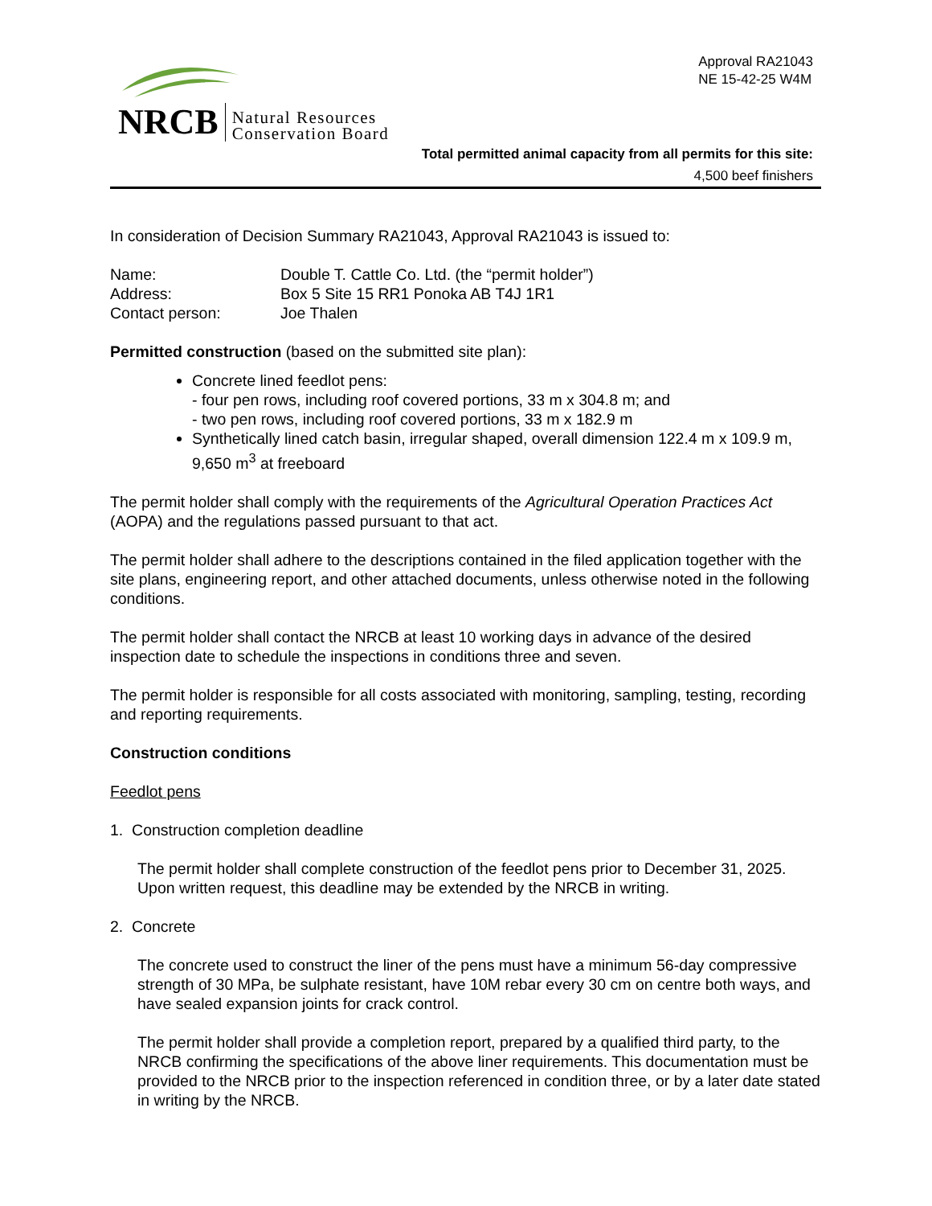NRCB Natural Resources
Conservation Board
Approval RA21043
NE 15-42-25 W4M
Total permitted animal capacity from all permits for this site:
4,500 beef finishers
In consideration of Decision Summary RA21043, Approval RA21043 is issued to:
| Name: | Double T. Cattle Co. Ltd. (the “permit holder”) |
| Address: | Box 5 Site 15 RR1 Ponoka AB T4J 1R1 |
| Contact person: | Joe Thalen |
Permitted construction (based on the submitted site plan):
Concrete lined feedlot pens:
- four pen rows, including roof covered portions, 33 m x 304.8 m; and
- two pen rows, including roof covered portions, 33 m x 182.9 m
Synthetically lined catch basin, irregular shaped, overall dimension 122.4 m x 109.9 m, 9,650 m<sup>3</sup> at freeboard
The permit holder shall comply with the requirements of the Agricultural Operation Practices Act (AOPA) and the regulations passed pursuant to that act.
The permit holder shall adhere to the descriptions contained in the filed application together with the site plans, engineering report, and other attached documents, unless otherwise noted in the following conditions.
The permit holder shall contact the NRCB at least 10 working days in advance of the desired inspection date to schedule the inspections in conditions three and seven.
The permit holder is responsible for all costs associated with monitoring, sampling, testing, recording and reporting requirements.
Construction conditions
Feedlot pens
1. Construction completion deadline
The permit holder shall complete construction of the feedlot pens prior to December 31, 2025. Upon written request, this deadline may be extended by the NRCB in writing.
2. Concrete
The concrete used to construct the liner of the pens must have a minimum 56-day compressive strength of 30 MPa, be sulphate resistant, have 10M rebar every 30 cm on centre both ways, and have sealed expansion joints for crack control.
The permit holder shall provide a completion report, prepared by a qualified third party, to the NRCB confirming the specifications of the above liner requirements. This documentation must be provided to the NRCB prior to the inspection referenced in condition three, or by a later date stated in writing by the NRCB.